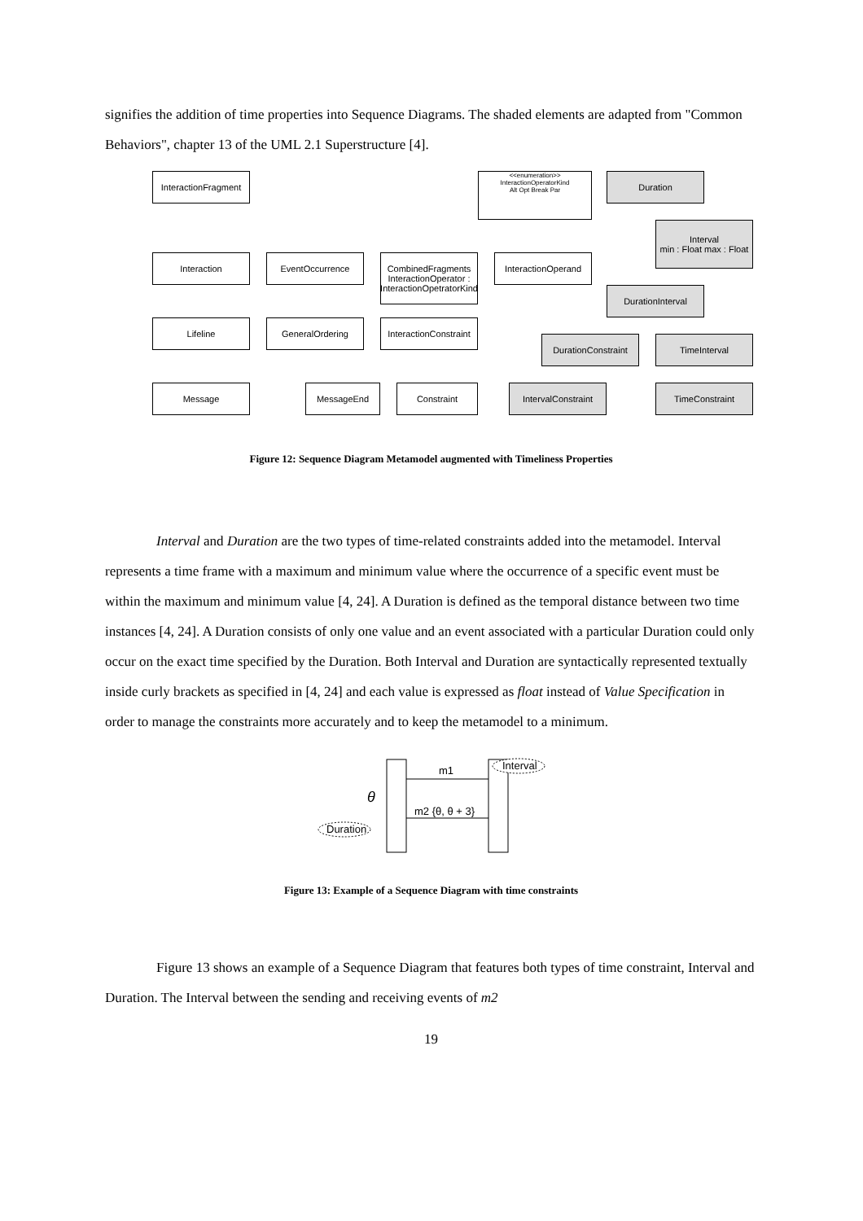signifies the addition of time properties into Sequence Diagrams. The shaded elements are adapted from "Common Behaviors", chapter 13 of the UML 2.1 Superstructure [4].
InteractionFragment
<<enumeration>>
InteractionOperatorKind
Alt Opt Break Par
Duration
Interval
min : Float max : Float
Interaction EventOccurrence
CombinedFragments
InteractionOperator : InteractionOpetratorKind
InteractionOperand
DurationInterval
Lifeline GeneralOrdering
InteractionConstraint
DurationConstraint TimeInterval
Message MessageEnd Constraint IntervalConstraint TimeConstraint
Figure 12: Sequence Diagram Metamodel augmented with Timeliness Properties
Interval and Duration are the two types of time-related constraints added into the metamodel. Interval represents a time frame with a maximum and minimum value where the occurrence of a specific event must be within the maximum and minimum value [4, 24]. A Duration is defined as the temporal distance between two time instances [4, 24]. A Duration consists of only one value and an event associated with a particular Duration could only occur on the exact time specified by the Duration. Both Interval and Duration are syntactically represented textually inside curly brackets as specified in [4, 24] and each value is expressed as float instead of Value Specification in order to manage the constraints more accurately and to keep the metamodel to a minimum.
m1
m2 {θ, θ + 3}
θ
Interval
Duration
Figure 13: Example of a Sequence Diagram with time constraints
Figure 13 shows an example of a Sequence Diagram that features both types of time constraint, Interval and Duration. The Interval between the sending and receiving events of m2
19